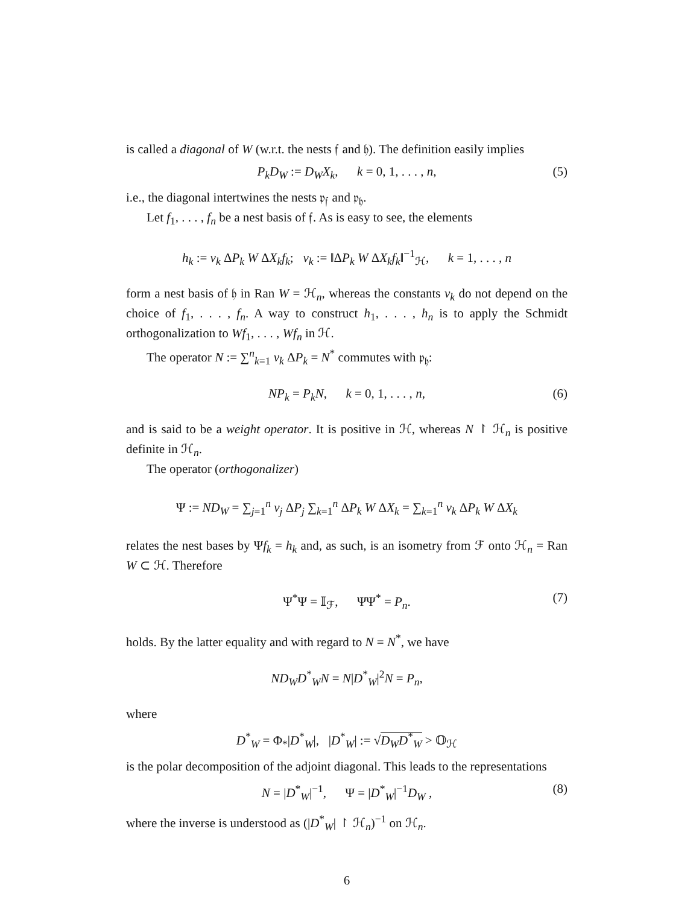is called a diagonal of W (w.r.t. the nests 𝔣 and 𝔥). The definition easily implies
P<sub>k</sub>D<sub>W</sub> := D<sub>W</sub>X<sub>k</sub>, k = 0, 1, . . . , n, (5)
i.e., the diagonal intertwines the nests 𝔭<sub>𝔣</sub> and 𝔭<sub>𝔥</sub>.
Let f<sub>1</sub>, . . . , f<sub>n</sub> be a nest basis of 𝔣. As is easy to see, the elements
h<sub>k</sub> := ν<sub>k</sub> ΔP<sub>k</sub> W ΔX<sub>k</sub>f<sub>k</sub>; ν<sub>k</sub> := ‖ΔP<sub>k</sub> W ΔX<sub>k</sub>f<sub>k</sub>‖<sup>−1</sup><sub>ℋ</sub>, k = 1, . . . , n
form a nest basis of 𝔥 in Ran W = ℋ<sub>n</sub>, whereas the constants ν<sub>k</sub> do not depend on the choice of f<sub>1</sub>, . . . , f<sub>n</sub>. A way to construct h<sub>1</sub>, . . . , h<sub>n</sub> is to apply the Schmidt orthogonalization to Wf<sub>1</sub>, . . . , Wf<sub>n</sub> in ℋ.
The operator N := ∑<sup>n</sup><sub>k=1</sub> ν<sub>k</sub> ΔP<sub>k</sub> = N<sup>*</sup> commutes with 𝔭<sub>𝔥</sub>:
NP<sub>k</sub> = P<sub>k</sub>N, k = 0, 1, . . . , n, (6)
and is said to be a weight operator. It is positive in ℋ, whereas N ↾ ℋ<sub>n</sub> is positive definite in ℋ<sub>n</sub>.
The operator (orthogonalizer)
Ψ := ND<sub>W</sub> = ∑<sub>j=1</sub><sup>n</sup> ν<sub>j</sub> ΔP<sub>j</sub> ∑<sub>k=1</sub><sup>n</sup> ΔP<sub>k</sub> W ΔX<sub>k</sub> = ∑<sub>k=1</sub><sup>n</sup> ν<sub>k</sub> ΔP<sub>k</sub> W ΔX<sub>k</sub>
relates the nest bases by Ψf<sub>k</sub> = h<sub>k</sub> and, as such, is an isometry from ℱ onto ℋ<sub>n</sub> = Ran W ⊂ ℋ. Therefore
Ψ<sup>*</sup>Ψ = 𝕀<sub>ℱ</sub>, ΨΨ<sup>*</sup> = P<sub>n</sub>. (7)
holds. By the latter equality and with regard to N = N<sup>*</sup>, we have
ND<sub>W</sub>D<sup>*</sup><sub>W</sub>N = N|D<sup>*</sup><sub>W</sub>|<sup>2</sup>N = P<sub>n</sub>,
where
D<sup>*</sup><sub>W</sub> = Φ<sub>*</sub>|D<sup>*</sup><sub>W</sub>|, |D<sup>*</sup><sub>W</sub>| := √D<sub>W</sub>D<sup>*</sup><sub>W</sub> > 𝕆<sub>ℋ</sub>
is the polar decomposition of the adjoint diagonal. This leads to the representations
N = |D<sup>*</sup><sub>W</sub>|<sup>−1</sup>, Ψ = |D<sup>*</sup><sub>W</sub>|<sup>−1</sup>D<sub>W</sub> , (8)
where the inverse is understood as (|D<sup>*</sup><sub>W</sub>| ↾ ℋ<sub>n</sub>)<sup>−1</sup> on ℋ<sub>n</sub>.
6